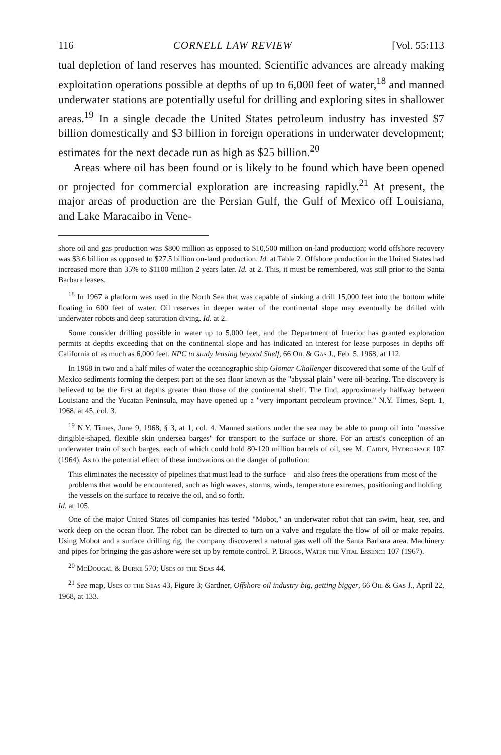116 CORNELL LAW REVIEW [Vol. 55:113
tual depletion of land reserves has mounted. Scientific advances are already making exploitation operations possible at depths of up to 6,000 feet of water,<sup>18</sup> and manned underwater stations are potentially useful for drilling and exploring sites in shallower areas.<sup>19</sup> In a single decade the United States petroleum industry has invested $7 billion domestically and $3 billion in foreign operations in underwater development; estimates for the next decade run as high as $25 billion.<sup>20</sup>
Areas where oil has been found or is likely to be found which have been opened or projected for commercial exploration are increasing rapidly.<sup>21</sup> At present, the major areas of production are the Persian Gulf, the Gulf of Mexico off Louisiana, and Lake Maracaibo in Vene-
shore oil and gas production was $800 million as opposed to $10,500 million on-land production; world offshore recovery was $3.6 billion as opposed to $27.5 billion on-land production. Id. at Table 2. Offshore production in the United States had increased more than 35% to $1100 million 2 years later. Id. at 2. This, it must be remembered, was still prior to the Santa Barbara leases.
<sup>18</sup> In 1967 a platform was used in the North Sea that was capable of sinking a drill 15,000 feet into the bottom while floating in 600 feet of water. Oil reserves in deeper water of the continental slope may eventually be drilled with underwater robots and deep saturation diving. Id. at 2.
Some consider drilling possible in water up to 5,000 feet, and the Department of Interior has granted exploration permits at depths exceeding that on the continental slope and has indicated an interest for lease purposes in depths off California of as much as 6,000 feet. NPC to study leasing beyond Shelf, 66 Oil & Gas J., Feb. 5, 1968, at 112.
In 1968 in two and a half miles of water the oceanographic ship Glomar Challenger discovered that some of the Gulf of Mexico sediments forming the deepest part of the sea floor known as the "abyssal plain" were oil-bearing. The discovery is believed to be the first at depths greater than those of the continental shelf. The find, approximately halfway between Louisiana and the Yucatan Peninsula, may have opened up a "very important petroleum province." N.Y. Times, Sept. 1, 1968, at 45, col. 3.
<sup>19</sup> N.Y. Times, June 9, 1968, § 3, at 1, col. 4. Manned stations under the sea may be able to pump oil into "massive dirigible-shaped, flexible skin undersea barges" for transport to the surface or shore. For an artist's conception of an underwater train of such barges, each of which could hold 80-120 million barrels of oil, see M. Caidin, Hydrospace 107 (1964). As to the potential effect of these innovations on the danger of pollution:
This eliminates the necessity of pipelines that must lead to the surface—and also frees the operations from most of the problems that would be encountered, such as high waves, storms, winds, temperature extremes, positioning and holding the vessels on the surface to receive the oil, and so forth.
Id. at 105.
One of the major United States oil companies has tested "Mobot," an underwater robot that can swim, hear, see, and work deep on the ocean floor. The robot can be directed to turn on a valve and regulate the flow of oil or make repairs. Using Mobot and a surface drilling rig, the company discovered a natural gas well off the Santa Barbara area. Machinery and pipes for bringing the gas ashore were set up by remote control. P. Briggs, Water the Vital Essence 107 (1967).
<sup>20</sup> McDougal & Burke 570; Uses of the Seas 44.
<sup>21</sup> See map, Uses of the Seas 43, Figure 3; Gardner, Offshore oil industry big, getting bigger, 66 Oil & Gas J., April 22, 1968, at 133.